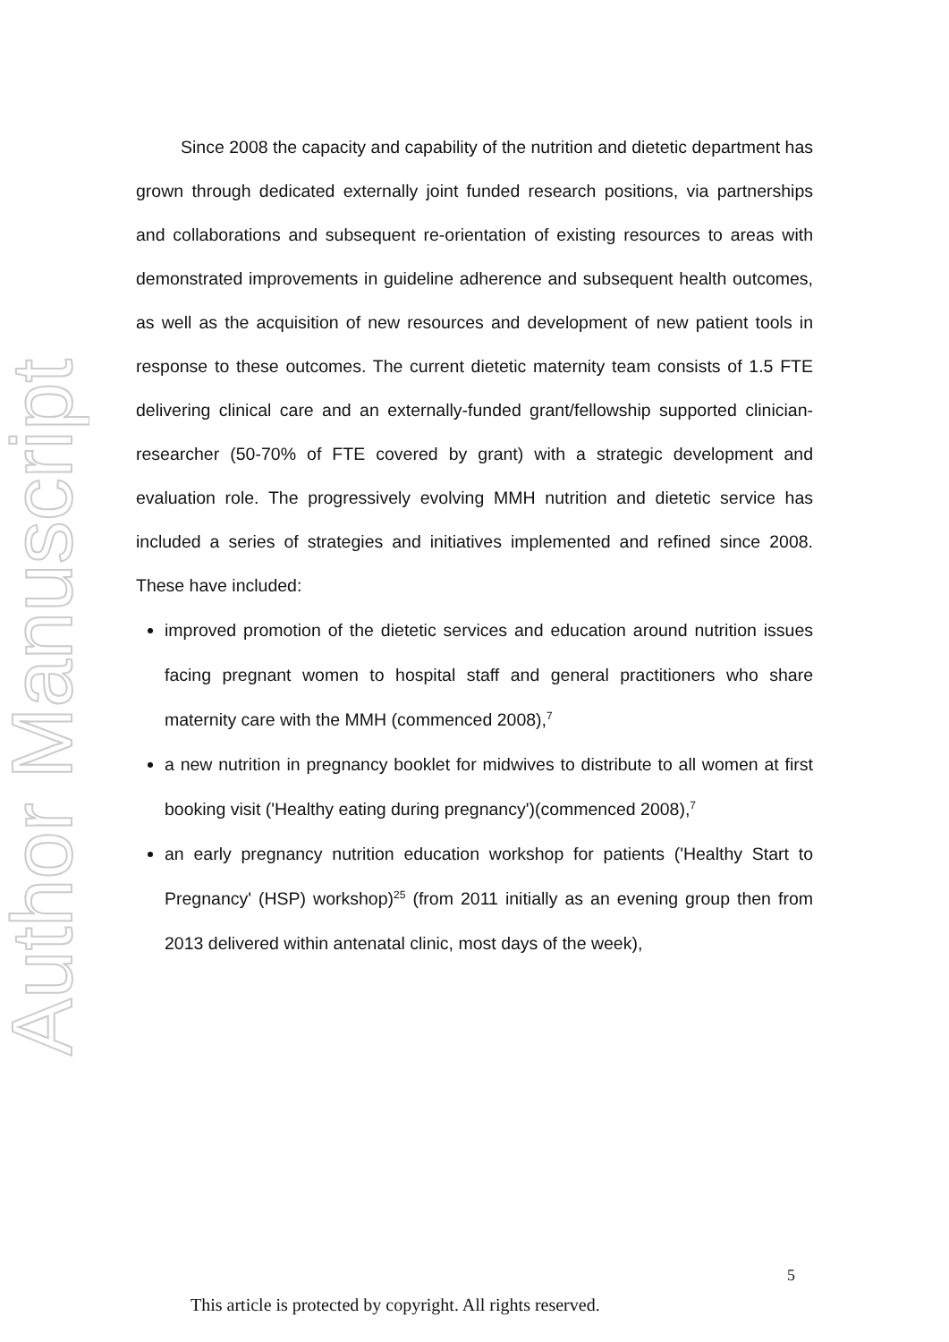Author Manuscript
Since 2008 the capacity and capability of the nutrition and dietetic department has grown through dedicated externally joint funded research positions, via partnerships and collaborations and subsequent re-orientation of existing resources to areas with demonstrated improvements in guideline adherence and subsequent health outcomes, as well as the acquisition of new resources and development of new patient tools in response to these outcomes. The current dietetic maternity team consists of 1.5 FTE delivering clinical care and an externally-funded grant/fellowship supported clinician-researcher (50-70% of FTE covered by grant) with a strategic development and evaluation role. The progressively evolving MMH nutrition and dietetic service has included a series of strategies and initiatives implemented and refined since 2008. These have included:
improved promotion of the dietetic services and education around nutrition issues facing pregnant women to hospital staff and general practitioners who share maternity care with the MMH (commenced 2008),<sup>7</sup>
a new nutrition in pregnancy booklet for midwives to distribute to all women at first booking visit ('Healthy eating during pregnancy')(commenced 2008),<sup>7</sup>
an early pregnancy nutrition education workshop for patients ('Healthy Start to Pregnancy' (HSP) workshop)<sup>25</sup> (from 2011 initially as an evening group then from 2013 delivered within antenatal clinic, most days of the week),
5
This article is protected by copyright. All rights reserved.